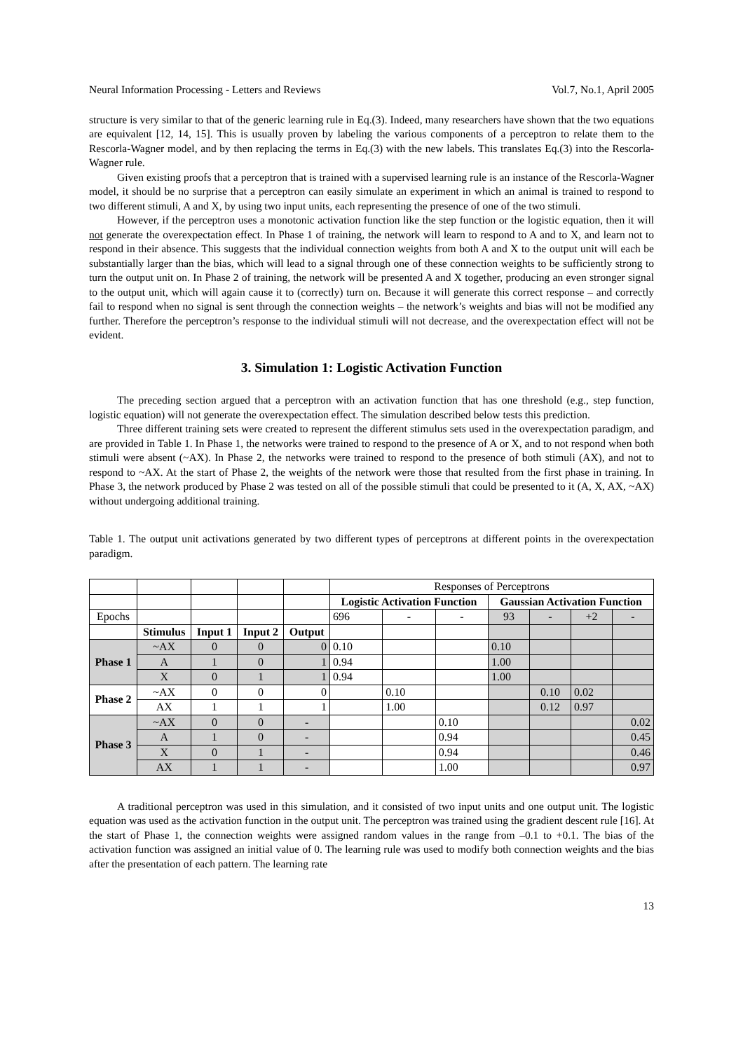Neural Information Processing - Letters and Reviews Vol.7, No.1, April 2005
structure is very similar to that of the generic learning rule in Eq.(3). Indeed, many researchers have shown that the two equations are equivalent [12, 14, 15]. This is usually proven by labeling the various components of a perceptron to relate them to the Rescorla-Wagner model, and by then replacing the terms in Eq.(3) with the new labels. This translates Eq.(3) into the Rescorla-Wagner rule.
Given existing proofs that a perceptron that is trained with a supervised learning rule is an instance of the Rescorla-Wagner model, it should be no surprise that a perceptron can easily simulate an experiment in which an animal is trained to respond to two different stimuli, A and X, by using two input units, each representing the presence of one of the two stimuli.
However, if the perceptron uses a monotonic activation function like the step function or the logistic equation, then it will not generate the overexpectation effect. In Phase 1 of training, the network will learn to respond to A and to X, and learn not to respond in their absence. This suggests that the individual connection weights from both A and X to the output unit will each be substantially larger than the bias, which will lead to a signal through one of these connection weights to be sufficiently strong to turn the output unit on. In Phase 2 of training, the network will be presented A and X together, producing an even stronger signal to the output unit, which will again cause it to (correctly) turn on. Because it will generate this correct response – and correctly fail to respond when no signal is sent through the connection weights – the network’s weights and bias will not be modified any further. Therefore the perceptron’s response to the individual stimuli will not decrease, and the overexpectation effect will not be evident.
3. Simulation 1: Logistic Activation Function
The preceding section argued that a perceptron with an activation function that has one threshold (e.g., step function, logistic equation) will not generate the overexpectation effect. The simulation described below tests this prediction.
Three different training sets were created to represent the different stimulus sets used in the overexpectation paradigm, and are provided in Table 1. In Phase 1, the networks were trained to respond to the presence of A or X, and to not respond when both stimuli were absent (~AX). In Phase 2, the networks were trained to respond to the presence of both stimuli (AX), and not to respond to ~AX. At the start of Phase 2, the weights of the network were those that resulted from the first phase in training. In Phase 3, the network produced by Phase 2 was tested on all of the possible stimuli that could be presented to it (A, X, AX, ~AX) without undergoing additional training.
Table 1. The output unit activations generated by two different types of perceptrons at different points in the overexpectation paradigm.
| | | | | | Responses of Perceptrons | | | | | | |
| | | | | | Logistic Activation Function | | | Gaussian Activation Function | | | |
| Epochs | | | | | 696 | - | - | 93 | - | +2 | - |
| | Stimulus | Input 1 | Input 2 | Output | | | | | | | |
| Phase 1 | ~AX | 0 | 0 | 0 | 0.10 | | | 0.10 | | | |
| | A | 1 | 0 | 1 | 0.94 | | | 1.00 | | | |
| | X | 0 | 1 | 1 | 0.94 | | | 1.00 | | | |
| Phase 2 | ~AX | 0 | 0 | 0 | | 0.10 | | | 0.10 | 0.02 | |
| | AX | 1 | 1 | 1 | | 1.00 | | | 0.12 | 0.97 | |
| Phase 3 | ~AX | 0 | 0 | - | | | 0.10 | | | | 0.02 |
| | A | 1 | 0 | - | | | 0.94 | | | | 0.45 |
| | X | 0 | 1 | - | | | 0.94 | | | | 0.46 |
| | AX | 1 | 1 | - | | | 1.00 | | | | 0.97 |
A traditional perceptron was used in this simulation, and it consisted of two input units and one output unit. The logistic equation was used as the activation function in the output unit. The perceptron was trained using the gradient descent rule [16]. At the start of Phase 1, the connection weights were assigned random values in the range from –0.1 to +0.1. The bias of the activation function was assigned an initial value of 0. The learning rule was used to modify both connection weights and the bias after the presentation of each pattern. The learning rate
13